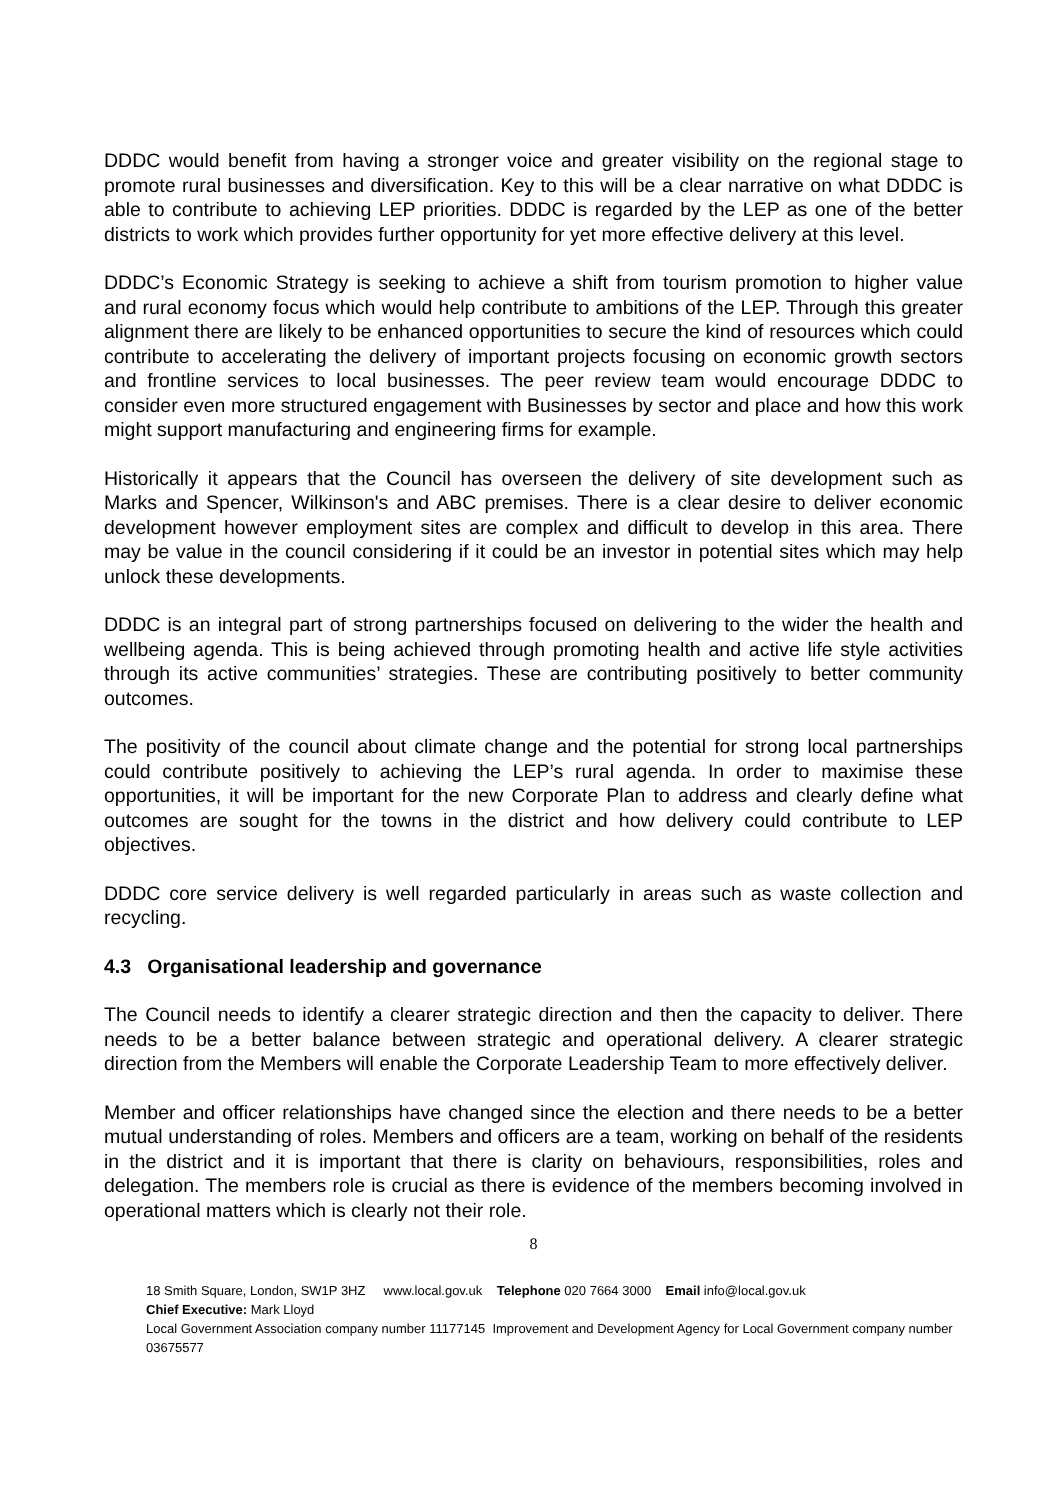DDDC would benefit from having a stronger voice and greater visibility on the regional stage to promote rural businesses and diversification. Key to this will be a clear narrative on what DDDC is able to contribute to achieving LEP priorities. DDDC is regarded by the LEP as one of the better districts to work which provides further opportunity for yet more effective delivery at this level.
DDDC’s Economic Strategy is seeking to achieve a shift from tourism promotion to higher value and rural economy focus which would help contribute to ambitions of the LEP. Through this greater alignment there are likely to be enhanced opportunities to secure the kind of resources which could contribute to accelerating the delivery of important projects focusing on economic growth sectors and frontline services to local businesses. The peer review team would encourage DDDC to consider even more structured engagement with Businesses by sector and place and how this work might support manufacturing and engineering firms for example.
Historically it appears that the Council has overseen the delivery of site development such as Marks and Spencer, Wilkinson's and ABC premises. There is a clear desire to deliver economic development however employment sites are complex and difficult to develop in this area. There may be value in the council considering if it could be an investor in potential sites which may help unlock these developments.
DDDC is an integral part of strong partnerships focused on delivering to the wider the health and wellbeing agenda. This is being achieved through promoting health and active life style activities through its active communities’ strategies. These are contributing positively to better community outcomes.
The positivity of the council about climate change and the potential for strong local partnerships could contribute positively to achieving the LEP’s rural agenda. In order to maximise these opportunities, it will be important for the new Corporate Plan to address and clearly define what outcomes are sought for the towns in the district and how delivery could contribute to LEP objectives.
DDDC core service delivery is well regarded particularly in areas such as waste collection and recycling.
4.3 Organisational leadership and governance
The Council needs to identify a clearer strategic direction and then the capacity to deliver. There needs to be a better balance between strategic and operational delivery. A clearer strategic direction from the Members will enable the Corporate Leadership Team to more effectively deliver.
Member and officer relationships have changed since the election and there needs to be a better mutual understanding of roles. Members and officers are a team, working on behalf of the residents in the district and it is important that there is clarity on behaviours, responsibilities, roles and delegation. The members role is crucial as there is evidence of the members becoming involved in operational matters which is clearly not their role.
8
18 Smith Square, London, SW1P 3HZ www.local.gov.uk Telephone 020 7664 3000 Email info@local.gov.uk
Chief Executive: Mark Lloyd
Local Government Association company number 11177145 Improvement and Development Agency for Local Government company number 03675577